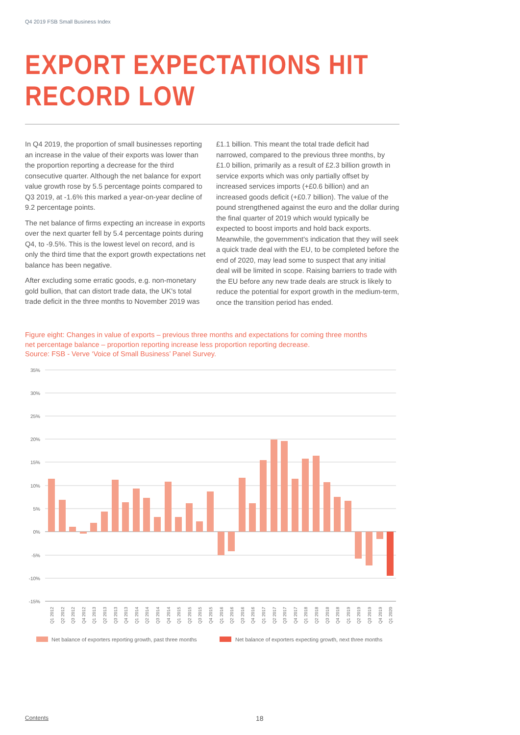Q4 2019 FSB Small Business Index
EXPORT EXPECTATIONS HIT
RECORD LOW
In Q4 2019, the proportion of small businesses reporting an increase in the value of their exports was lower than the proportion reporting a decrease for the third consecutive quarter. Although the net balance for export value growth rose by 5.5 percentage points compared to Q3 2019, at -1.6% this marked a year-on-year decline of 9.2 percentage points.
The net balance of firms expecting an increase in exports over the next quarter fell by 5.4 percentage points during Q4, to -9.5%. This is the lowest level on record, and is only the third time that the export growth expectations net balance has been negative.
After excluding some erratic goods, e.g. non-monetary gold bullion, that can distort trade data, the UK's total trade deficit in the three months to November 2019 was £1.1 billion. This meant the total trade deficit had narrowed, compared to the previous three months, by £1.0 billion, primarily as a result of £2.3 billion growth in service exports which was only partially offset by increased services imports (+£0.6 billion) and an increased goods deficit (+£0.7 billion). The value of the pound strengthened against the euro and the dollar during the final quarter of 2019 which would typically be expected to boost imports and hold back exports. Meanwhile, the government's indication that they will seek a quick trade deal with the EU, to be completed before the end of 2020, may lead some to suspect that any initial deal will be limited in scope. Raising barriers to trade with the EU before any new trade deals are struck is likely to reduce the potential for export growth in the medium-term, once the transition period has ended.
Figure eight: Changes in value of exports – previous three months and expectations for coming three months
net percentage balance – proportion reporting increase less proportion reporting decrease.
Source: FSB - Verve ‘Voice of Small Business’ Panel Survey.
35%
30%
25%
20%
15%
10%
5%
0%
-5%
-10%
-15%
Q1 2012
Q2 2012
Q3 2012
Q4 2012
Q1 2013
Q2 2013
Q3 2013
Q4 2013
Q1 2014
Q2 2014
Q3 2014
Q4 2014
Q1 2015
Q2 2015
Q3 2015
Q4 2015
Q1 2016
Q2 2016
Q3 2016
Q4 2016
Q1 2017
Q2 2017
Q3 2017
Q4 2017
Q1 2018
Q2 2018
Q3 2018
Q4 2018
Q1 2019
Q2 2019
Q3 2019
Q4 2019
Q1 2020
Net balance of exporters reporting growth, past three months
Net balance of exporters expecting growth, next three months
Contents 18